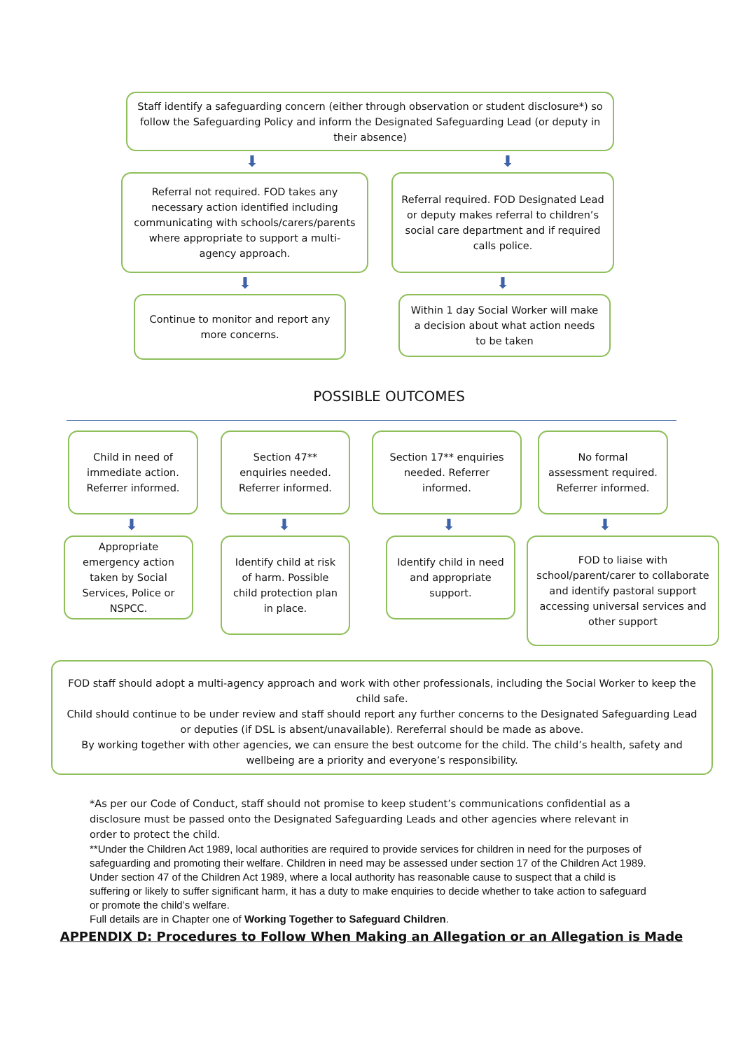Staff identify a safeguarding concern (either through observation or student disclosure*) so follow the Safeguarding Policy and inform the Designated Safeguarding Lead (or deputy in their absence)
⬇ ⬇
Referral not required. FOD takes any necessary action identified including communicating with schools/carers/parents where appropriate to support a multi-agency approach.
Referral required. FOD Designated Lead or deputy makes referral to children’s social care department and if required calls police.
⬇ ⬇
Continue to monitor and report any more concerns.
Within 1 day Social Worker will make a decision about what action needs to be taken
POSSIBLE OUTCOMES
Child in need of immediate action. Referrer informed.
Section 47** enquiries needed. Referrer informed.
Section 17** enquiries needed. Referrer informed.
No formal assessment required. Referrer informed.
⬇ ⬇ ⬇ ⬇
Appropriate emergency action taken by Social Services, Police or NSPCC.
Identify child at risk of harm. Possible child protection plan in place.
Identify child in need and appropriate support.
FOD to liaise with school/parent/carer to collaborate and identify pastoral support accessing universal services and other support
FOD staff should adopt a multi-agency approach and work with other professionals, including the Social Worker to keep the child safe.
Child should continue to be under review and staff should report any further concerns to the Designated Safeguarding Lead or deputies (if DSL is absent/unavailable). Rereferral should be made as above.
By working together with other agencies, we can ensure the best outcome for the child. The child’s health, safety and wellbeing are a priority and everyone’s responsibility.
*As per our Code of Conduct, staff should not promise to keep student’s communications confidential as a disclosure must be passed onto the Designated Safeguarding Leads and other agencies where relevant in order to protect the child.
**Under the Children Act 1989, local authorities are required to provide services for children in need for the purposes of safeguarding and promoting their welfare. Children in need may be assessed under section 17 of the Children Act 1989. Under section 47 of the Children Act 1989, where a local authority has reasonable cause to suspect that a child is suffering or likely to suffer significant harm, it has a duty to make enquiries to decide whether to take action to safeguard or promote the child’s welfare.
Full details are in Chapter one of Working Together to Safeguard Children.
APPENDIX D: Procedures to Follow When Making an Allegation or an Allegation is Made